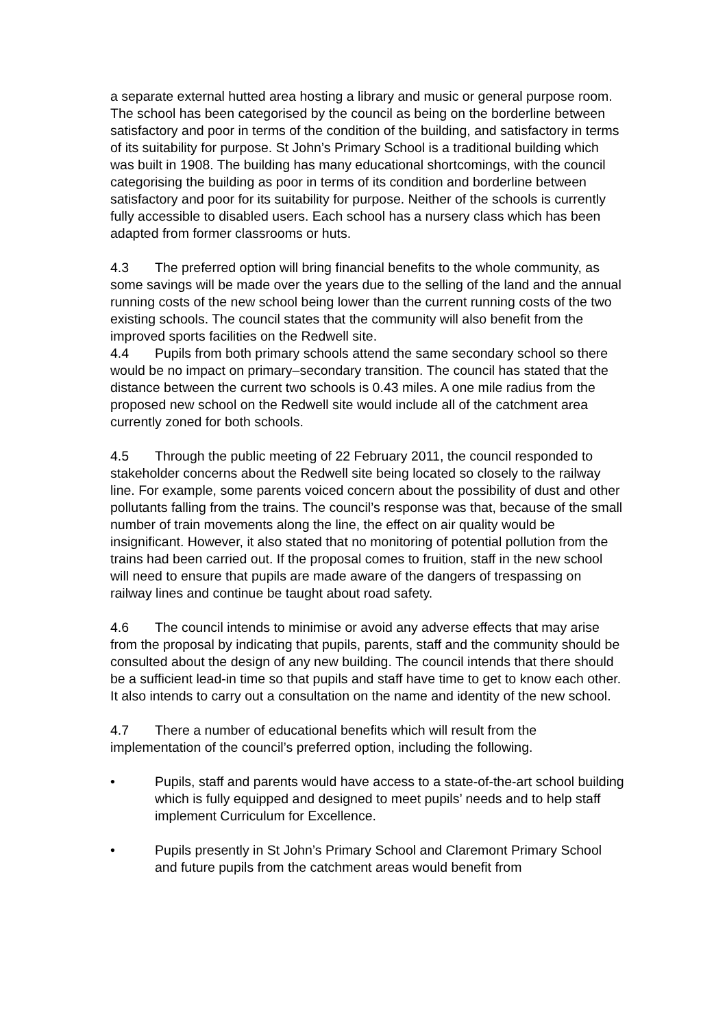a separate external hutted area hosting a library and music or general purpose room. The school has been categorised by the council as being on the borderline between satisfactory and poor in terms of the condition of the building, and satisfactory in terms of its suitability for purpose. St John’s Primary School is a traditional building which was built in 1908. The building has many educational shortcomings, with the council categorising the building as poor in terms of its condition and borderline between satisfactory and poor for its suitability for purpose. Neither of the schools is currently fully accessible to disabled users. Each school has a nursery class which has been adapted from former classrooms or huts.
4.3 The preferred option will bring financial benefits to the whole community, as some savings will be made over the years due to the selling of the land and the annual running costs of the new school being lower than the current running costs of the two existing schools. The council states that the community will also benefit from the improved sports facilities on the Redwell site.
4.4 Pupils from both primary schools attend the same secondary school so there would be no impact on primary–secondary transition. The council has stated that the distance between the current two schools is 0.43 miles. A one mile radius from the proposed new school on the Redwell site would include all of the catchment area currently zoned for both schools.
4.5 Through the public meeting of 22 February 2011, the council responded to stakeholder concerns about the Redwell site being located so closely to the railway line. For example, some parents voiced concern about the possibility of dust and other pollutants falling from the trains. The council’s response was that, because of the small number of train movements along the line, the effect on air quality would be insignificant. However, it also stated that no monitoring of potential pollution from the trains had been carried out. If the proposal comes to fruition, staff in the new school will need to ensure that pupils are made aware of the dangers of trespassing on railway lines and continue be taught about road safety.
4.6 The council intends to minimise or avoid any adverse effects that may arise from the proposal by indicating that pupils, parents, staff and the community should be consulted about the design of any new building. The council intends that there should be a sufficient lead-in time so that pupils and staff have time to get to know each other. It also intends to carry out a consultation on the name and identity of the new school.
4.7 There a number of educational benefits which will result from the implementation of the council’s preferred option, including the following.
• Pupils, staff and parents would have access to a state-of-the-art school building which is fully equipped and designed to meet pupils’ needs and to help staff implement Curriculum for Excellence.
• Pupils presently in St John’s Primary School and Claremont Primary School and future pupils from the catchment areas would benefit from